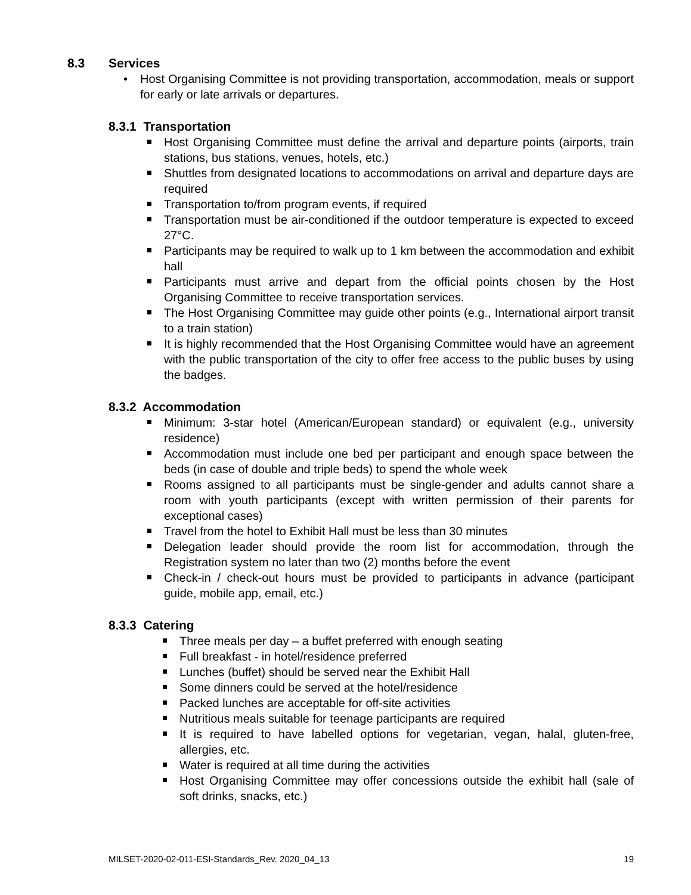8.3 Services
• Host Organising Committee is not providing transportation, accommodation, meals or support for early or late arrivals or departures.
8.3.1 Transportation
Host Organising Committee must define the arrival and departure points (airports, train stations, bus stations, venues, hotels, etc.)
Shuttles from designated locations to accommodations on arrival and departure days are required
Transportation to/from program events, if required
Transportation must be air-conditioned if the outdoor temperature is expected to exceed 27°C.
Participants may be required to walk up to 1 km between the accommodation and exhibit hall
Participants must arrive and depart from the official points chosen by the Host Organising Committee to receive transportation services.
The Host Organising Committee may guide other points (e.g., International airport transit to a train station)
It is highly recommended that the Host Organising Committee would have an agreement with the public transportation of the city to offer free access to the public buses by using the badges.
8.3.2 Accommodation
Minimum: 3-star hotel (American/European standard) or equivalent (e.g., university residence)
Accommodation must include one bed per participant and enough space between the beds (in case of double and triple beds) to spend the whole week
Rooms assigned to all participants must be single-gender and adults cannot share a room with youth participants (except with written permission of their parents for exceptional cases)
Travel from the hotel to Exhibit Hall must be less than 30 minutes
Delegation leader should provide the room list for accommodation, through the Registration system no later than two (2) months before the event
Check-in / check-out hours must be provided to participants in advance (participant guide, mobile app, email, etc.)
8.3.3 Catering
Three meals per day – a buffet preferred with enough seating
Full breakfast - in hotel/residence preferred
Lunches (buffet) should be served near the Exhibit Hall
Some dinners could be served at the hotel/residence
Packed lunches are acceptable for off-site activities
Nutritious meals suitable for teenage participants are required
It is required to have labelled options for vegetarian, vegan, halal, gluten-free, allergies, etc.
Water is required at all time during the activities
Host Organising Committee may offer concessions outside the exhibit hall (sale of soft drinks, snacks, etc.)
MILSET-2020-02-011-ESI-Standards_Rev. 2020_04_13 19